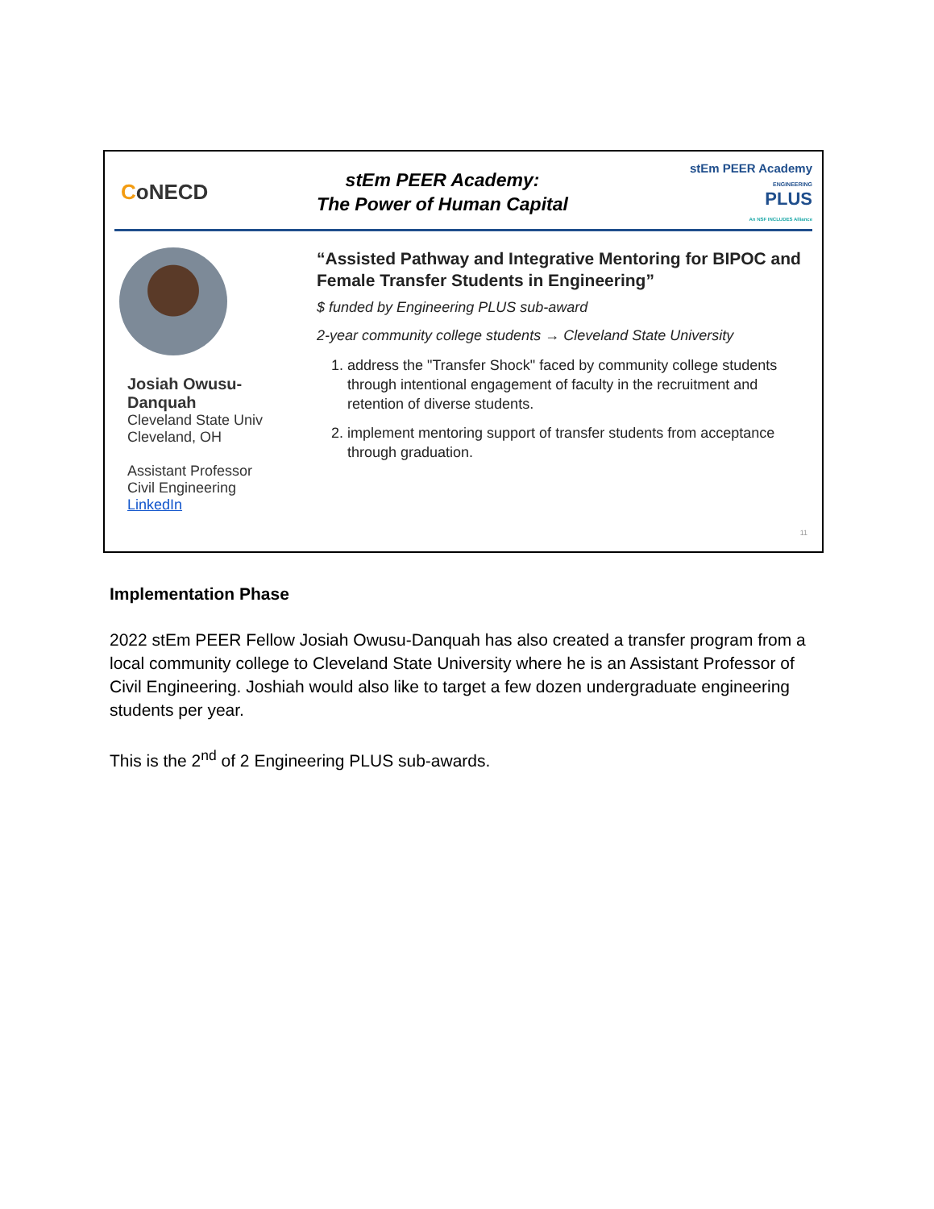CoNECD
stEm PEER Academy:
The Power of Human Capital
stEm PEER Academy
ENGINEERING
PLUS
An NSF INCLUDES Alliance
Josiah Owusu-
Danquah
Cleveland State Univ
Cleveland, OH
Assistant Professor
Civil Engineering
LinkedIn
“Assisted Pathway and Integrative Mentoring for BIPOC and Female Transfer Students in Engineering”
$ funded by Engineering PLUS sub-award
2-year community college students → Cleveland State University
1. address the "Transfer Shock" faced by community college students through intentional engagement of faculty in the recruitment and retention of diverse students.
2. implement mentoring support of transfer students from acceptance through graduation.
11
Implementation Phase
2022 stEm PEER Fellow Josiah Owusu-Danquah has also created a transfer program from a local community college to Cleveland State University where he is an Assistant Professor of Civil Engineering. Joshiah would also like to target a few dozen undergraduate engineering students per year.
This is the 2<sup>nd</sup> of 2 Engineering PLUS sub-awards.